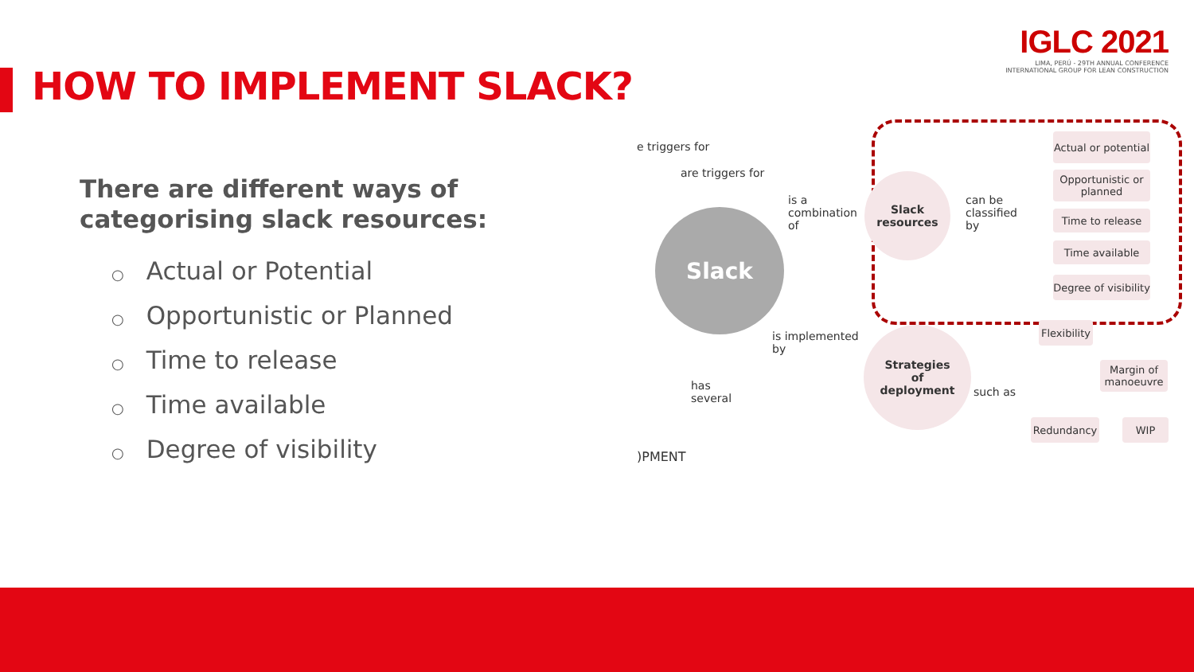IGLC 2021
LIMA, PERÚ - 29TH ANNUAL CONFERENCE
INTERNATIONAL GROUP FOR LEAN CONSTRUCTION
HOW TO IMPLEMENT SLACK?
There are different ways of categorising slack resources:
○ Actual or Potential
○ Opportunistic or Planned
○ Time to release
○ Time available
○ Degree of visibility
e triggers for
are triggers for
is a
combination
of
Slack
Slack
resources
can be
classified
by
Actual or potential
Opportunistic or planned
Time to release
Time available
Degree of visibility
is implemented
by
Strategies
of
deployment
such as
Flexibility
Margin of manoeuvre
Redundancy WIP
has
several
)PMENT